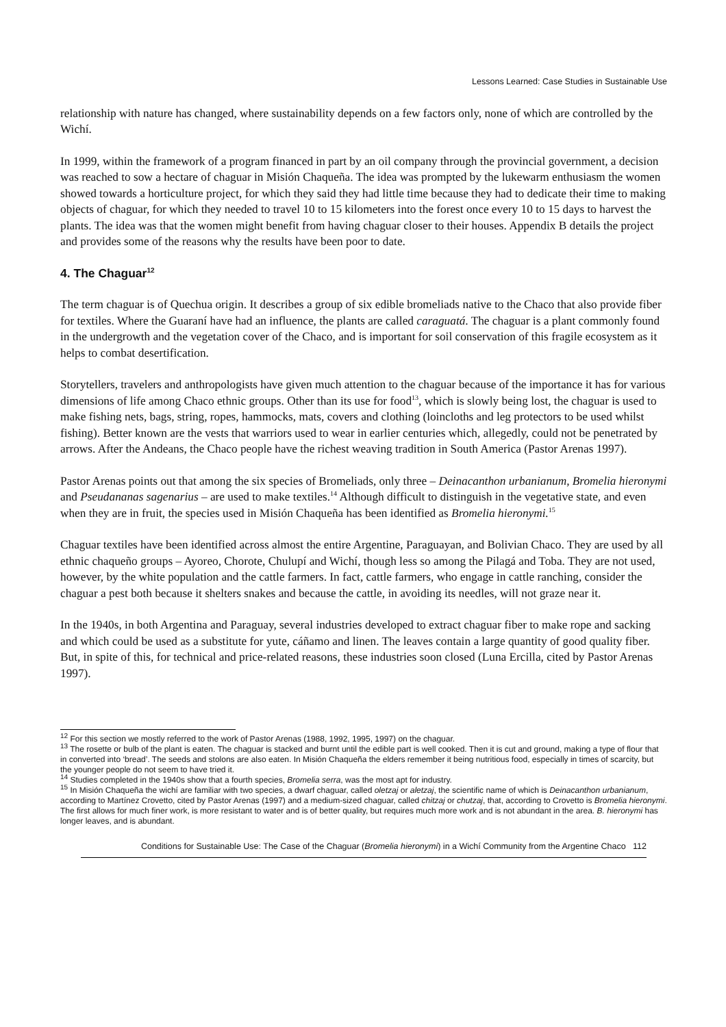Lessons Learned: Case Studies in Sustainable Use
relationship with nature has changed, where sustainability depends on a few factors only, none of which are controlled by the Wichí.
In 1999, within the framework of a program financed in part by an oil company through the provincial government, a decision was reached to sow a hectare of chaguar in Misión Chaqueña. The idea was prompted by the lukewarm enthusiasm the women showed towards a horticulture project, for which they said they had little time because they had to dedicate their time to making objects of chaguar, for which they needed to travel 10 to 15 kilometers into the forest once every 10 to 15 days to harvest the plants. The idea was that the women might benefit from having chaguar closer to their houses. Appendix B details the project and provides some of the reasons why the results have been poor to date.
4. The Chaguar<sup>12</sup>
The term chaguar is of Quechua origin. It describes a group of six edible bromeliads native to the Chaco that also provide fiber for textiles. Where the Guaraní have had an influence, the plants are called caraguatá. The chaguar is a plant commonly found in the undergrowth and the vegetation cover of the Chaco, and is important for soil conservation of this fragile ecosystem as it helps to combat desertification.
Storytellers, travelers and anthropologists have given much attention to the chaguar because of the importance it has for various dimensions of life among Chaco ethnic groups. Other than its use for food<sup>13</sup>, which is slowly being lost, the chaguar is used to make fishing nets, bags, string, ropes, hammocks, mats, covers and clothing (loincloths and leg protectors to be used whilst fishing). Better known are the vests that warriors used to wear in earlier centuries which, allegedly, could not be penetrated by arrows. After the Andeans, the Chaco people have the richest weaving tradition in South America (Pastor Arenas 1997).
Pastor Arenas points out that among the six species of Bromeliads, only three – Deinacanthon urbanianum, Bromelia hieronymi and Pseudananas sagenarius – are used to make textiles.<sup>14</sup> Although difficult to distinguish in the vegetative state, and even when they are in fruit, the species used in Misión Chaqueña has been identified as Bromelia hieronymi.<sup>15</sup>
Chaguar textiles have been identified across almost the entire Argentine, Paraguayan, and Bolivian Chaco. They are used by all ethnic chaqueño groups – Ayoreo, Chorote, Chulupí and Wichí, though less so among the Pilagá and Toba. They are not used, however, by the white population and the cattle farmers. In fact, cattle farmers, who engage in cattle ranching, consider the chaguar a pest both because it shelters snakes and because the cattle, in avoiding its needles, will not graze near it.
In the 1940s, in both Argentina and Paraguay, several industries developed to extract chaguar fiber to make rope and sacking and which could be used as a substitute for yute, cáñamo and linen. The leaves contain a large quantity of good quality fiber. But, in spite of this, for technical and price-related reasons, these industries soon closed (Luna Ercilla, cited by Pastor Arenas 1997).
<sup>12</sup> For this section we mostly referred to the work of Pastor Arenas (1988, 1992, 1995, 1997) on the chaguar.
<sup>13</sup> The rosette or bulb of the plant is eaten. The chaguar is stacked and burnt until the edible part is well cooked. Then it is cut and ground, making a type of flour that in converted into ‘bread’. The seeds and stolons are also eaten. In Misión Chaqueña the elders remember it being nutritious food, especially in times of scarcity, but the younger people do not seem to have tried it.
<sup>14</sup> Studies completed in the 1940s show that a fourth species, Bromelia serra, was the most apt for industry.
<sup>15</sup> In Misión Chaqueña the wichí are familiar with two species, a dwarf chaguar, called oletzaj or aletzaj, the scientific name of which is Deinacanthon urbanianum, according to Martínez Crovetto, cited by Pastor Arenas (1997) and a medium-sized chaguar, called chitzaj or chutzaj, that, according to Crovetto is Bromelia hieronymi. The first allows for much finer work, is more resistant to water and is of better quality, but requires much more work and is not abundant in the area. B. hieronymi has longer leaves, and is abundant.
Conditions for Sustainable Use: The Case of the Chaguar (Bromelia hieronymi) in a Wichí Community from the Argentine Chaco 112